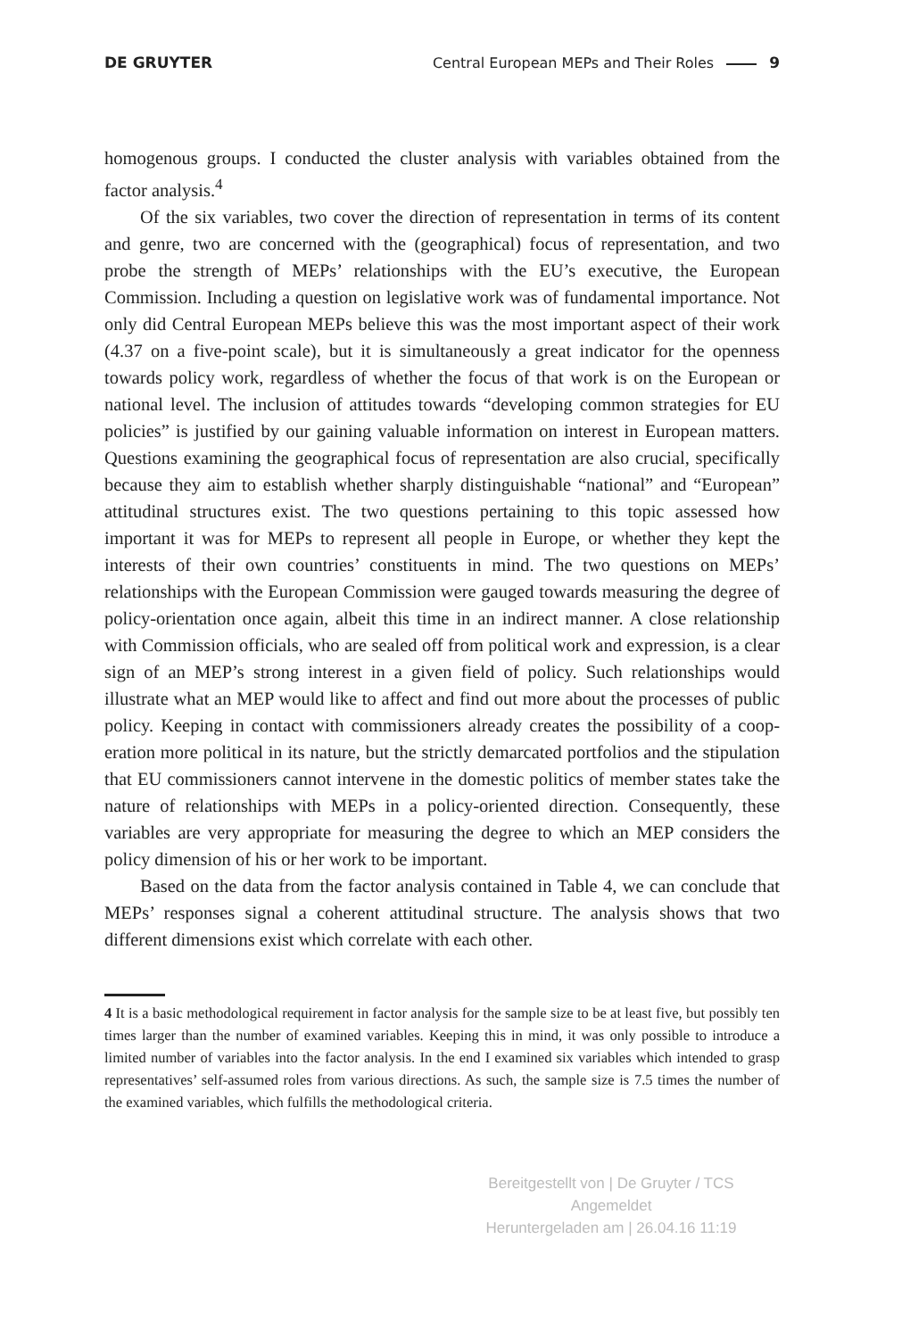DE GRUYTER
Central European MEPs and Their Roles 9
homogenous groups. I conducted the cluster analysis with variables obtained from the factor analysis.<sup>4</sup>
Of the six variables, two cover the direction of representation in terms of its content and genre, two are concerned with the (geographical) focus of represen­tation, and two probe the strength of MEPs’ relationships with the EU’s execu­tive, the European Commission. Including a question on legislative work was of fundamental importance. Not only did Central European MEPs believe this was the most important aspect of their work (4.37 on a five-point scale), but it is simul­taneously a great indicator for the openness towards policy work, regardless of whether the focus of that work is on the European or national level. The inclusion of attitudes towards “developing common strategies for EU policies” is justified by our gaining valuable information on interest in European matters. Questions examining the geographical focus of representation are also crucial, specifically because they aim to establish whether sharply distinguishable “national” and “European” attitudinal structures exist. The two questions pertaining to this topic assessed how important it was for MEPs to represent all people in Europe, or whether they kept the interests of their own countries’ constituents in mind. The two questions on MEPs’ relationships with the European Commission were gauged towards measuring the degree of policy-orientation once again, albeit this time in an indirect manner. A close relationship with Commission officials, who are sealed off from political work and expression, is a clear sign of an MEP’s strong interest in a given field of policy. Such relationships would illustrate what an MEP would like to affect and find out more about the processes of public policy. Keeping in contact with commissioners already creates the possibility of a coop­eration more political in its nature, but the strictly demarcated portfolios and the stipulation that EU commissioners cannot intervene in the domestic politics of member states take the nature of relationships with MEPs in a policy-oriented direction. Consequently, these variables are very appropriate for measuring the degree to which an MEP considers the policy dimension of his or her work to be important.
Based on the data from the factor analysis contained in Table 4, we can con­clude that MEPs’ responses signal a coherent attitudinal structure. The analy­sis shows that two different dimensions exist which correlate with each other.
4 It is a basic methodological requirement in factor analysis for the sample size to be at least five, but possibly ten times larger than the number of examined variables. Keeping this in mind, it was only possible to introduce a limited number of variables into the factor analysis. In the end I examined six variables which intended to grasp representatives’ self-assumed roles from vari­ous directions. As such, the sample size is 7.5 times the number of the examined variables, which fulfills the methodological criteria.
Bereitgestellt von | De Gruyter / TCS
Angemeldet
Heruntergeladen am | 26.04.16 11:19